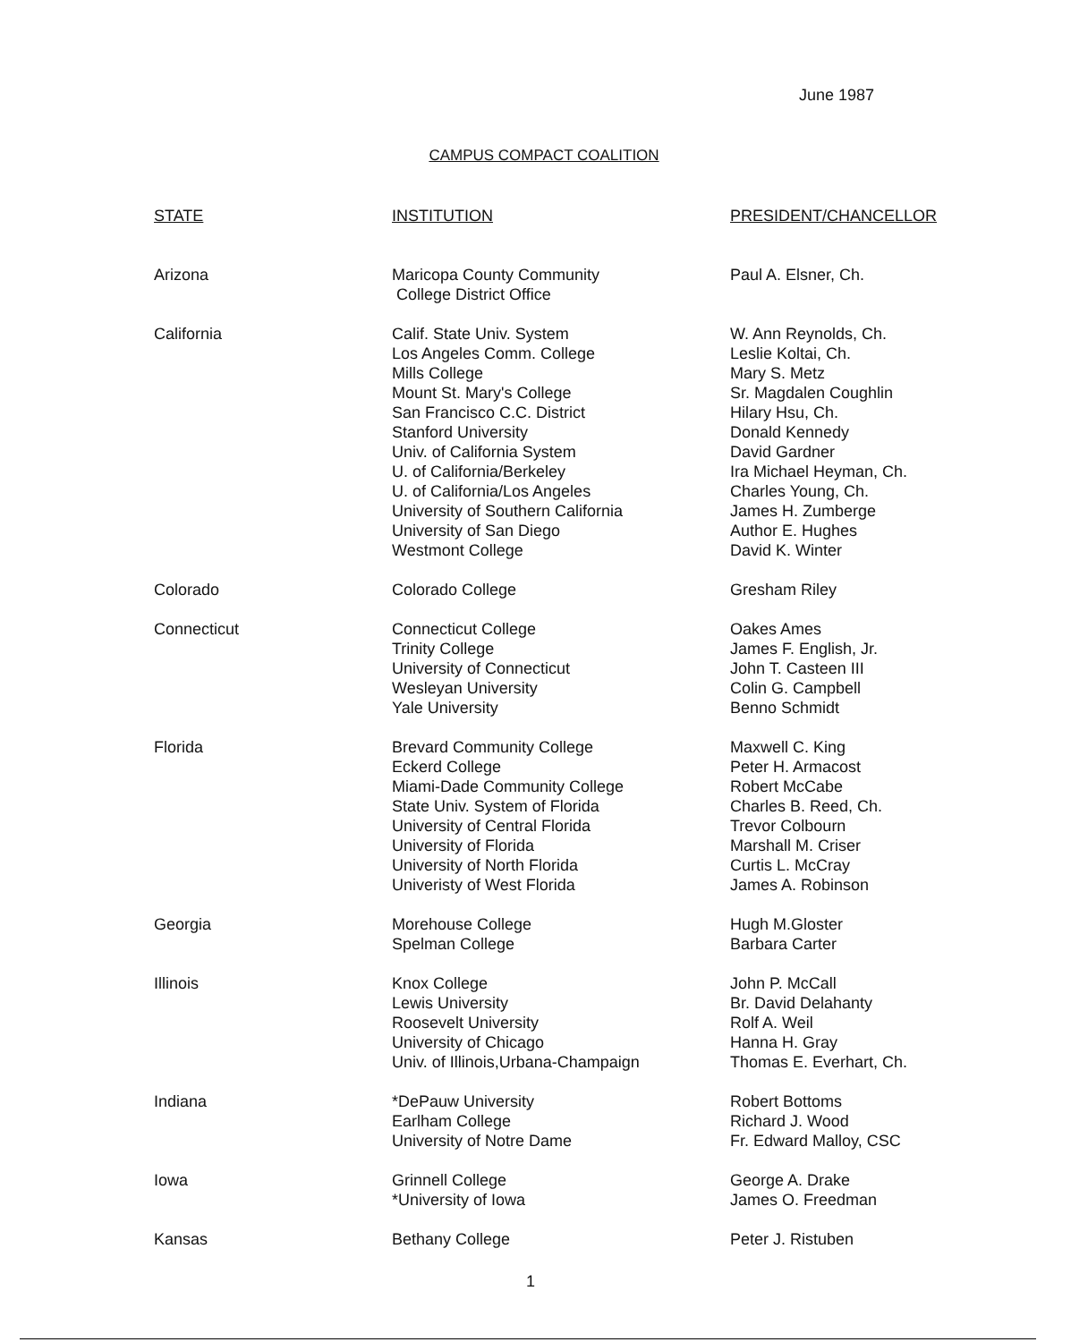June 1987
CAMPUS COMPACT COALITION
| STATE | INSTITUTION | PRESIDENT/CHANCELLOR |
| --- | --- | --- |
| Arizona | Maricopa County Community College District Office | Paul A. Elsner, Ch. |
| California | Calif. State Univ. System Los Angeles Comm. College Mills College Mount St. Mary's College San Francisco C.C. District Stanford University Univ. of California System U. of California/Berkeley U. of California/Los Angeles University of Southern California University of San Diego Westmont College | W. Ann Reynolds, Ch. Leslie Koltai, Ch. Mary S. Metz Sr. Magdalen Coughlin Hilary Hsu, Ch. Donald Kennedy David Gardner Ira Michael Heyman, Ch. Charles Young, Ch. James H. Zumberge Author E. Hughes David K. Winter |
| Colorado | Colorado College | Gresham Riley |
| Connecticut | Connecticut College Trinity College University of Connecticut Wesleyan University Yale University | Oakes Ames James F. English, Jr. John T. Casteen III Colin G. Campbell Benno Schmidt |
| Florida | Brevard Community College Eckerd College Miami-Dade Community College State Univ. System of Florida University of Central Florida University of Florida University of North Florida Univeristy of West Florida | Maxwell C. King Peter H. Armacost Robert McCabe Charles B. Reed, Ch. Trevor Colbourn Marshall M. Criser Curtis L. McCray James A. Robinson |
| Georgia | Morehouse College Spelman College | Hugh M.Gloster Barbara Carter |
| Illinois | Knox College Lewis University Roosevelt University University of Chicago Univ. of Illinois,Urbana-Champaign | John P. McCall Br. David Delahanty Rolf A. Weil Hanna H. Gray Thomas E. Everhart, Ch. |
| Indiana | *DePauw University Earlham College University of Notre Dame | Robert Bottoms Richard J. Wood Fr. Edward Malloy, CSC |
| Iowa | Grinnell College *University of Iowa | George A. Drake James O. Freedman |
| Kansas | Bethany College | Peter J. Ristuben |
1